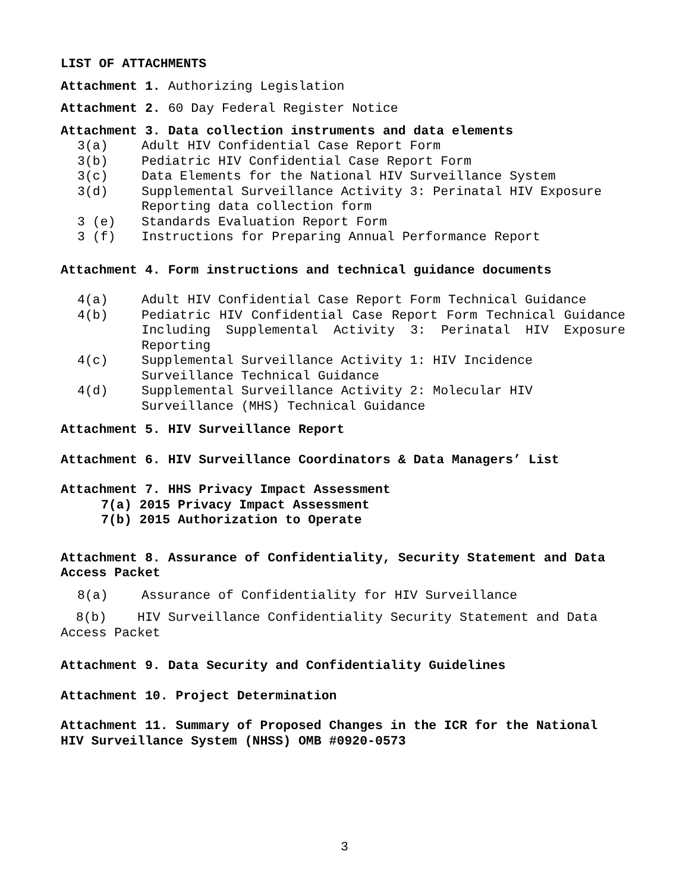LIST OF ATTACHMENTS
Attachment 1. Authorizing Legislation
Attachment 2. 60 Day Federal Register Notice
Attachment 3. Data collection instruments and data elements
3(a) Adult HIV Confidential Case Report Form
3(b) Pediatric HIV Confidential Case Report Form
3(c) Data Elements for the National HIV Surveillance System
3(d) Supplemental Surveillance Activity 3: Perinatal HIV Exposure Reporting data collection form
3 (e) Standards Evaluation Report Form
3 (f) Instructions for Preparing Annual Performance Report
Attachment 4. Form instructions and technical guidance documents
4(a) Adult HIV Confidential Case Report Form Technical Guidance
4(b) Pediatric HIV Confidential Case Report Form Technical Guidance Including Supplemental Activity 3: Perinatal HIV Exposure Reporting
4(c) Supplemental Surveillance Activity 1: HIV Incidence Surveillance Technical Guidance
4(d) Supplemental Surveillance Activity 2: Molecular HIV Surveillance (MHS) Technical Guidance
Attachment 5. HIV Surveillance Report
Attachment 6. HIV Surveillance Coordinators & Data Managers’ List
Attachment 7. HHS Privacy Impact Assessment
7(a) 2015 Privacy Impact Assessment
7(b) 2015 Authorization to Operate
Attachment 8. Assurance of Confidentiality, Security Statement and Data Access Packet
8(a) Assurance of Confidentiality for HIV Surveillance
8(b) HIV Surveillance Confidentiality Security Statement and Data Access Packet
Attachment 9. Data Security and Confidentiality Guidelines
Attachment 10. Project Determination
Attachment 11. Summary of Proposed Changes in the ICR for the National HIV Surveillance System (NHSS) OMB #0920-0573
3